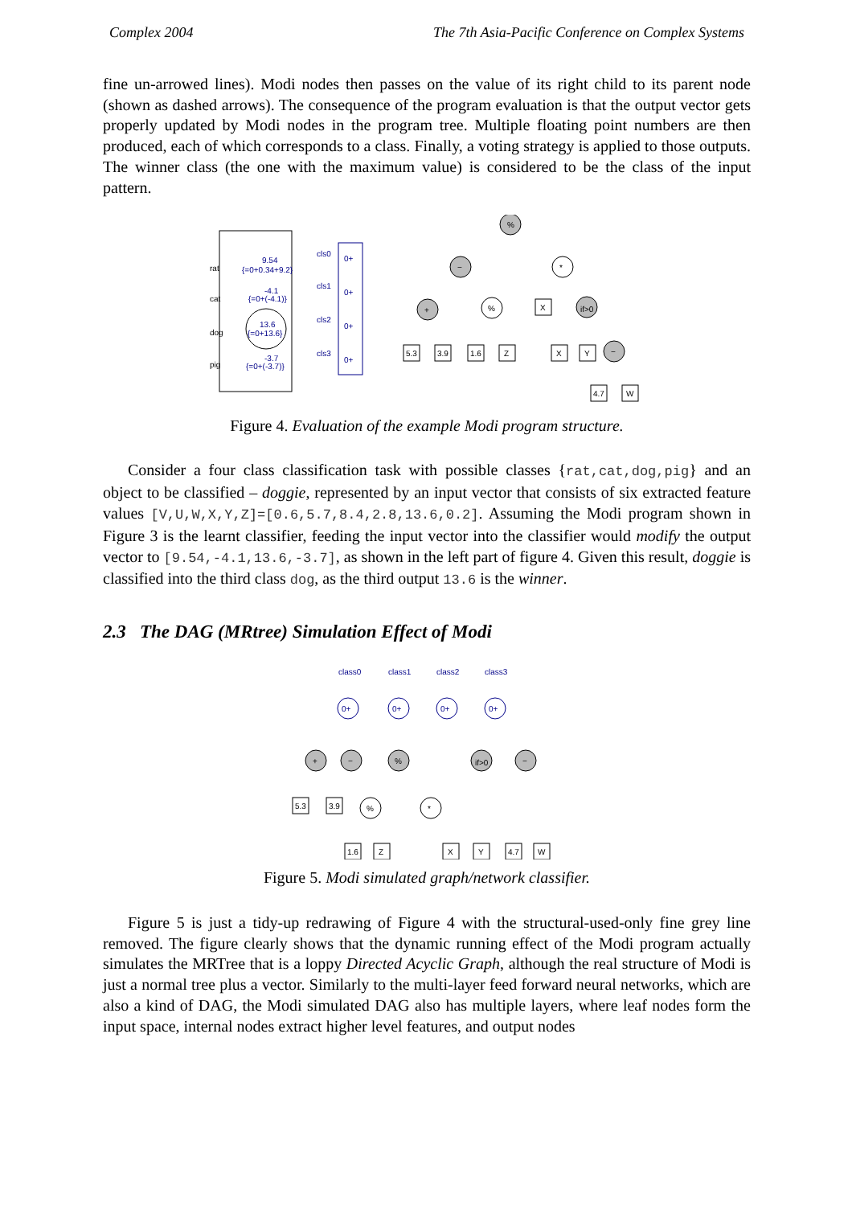Complex 2004 The 7th Asia-Pacific Conference on Complex Systems
fine un-arrowed lines). Modi nodes then passes on the value of its right child to its parent node (shown as dashed arrows). The consequence of the program evaluation is that the output vector gets properly updated by Modi nodes in the program tree. Multiple floating point numbers are then produced, each of which corresponds to a class. Finally, a voting strategy is applied to those outputs. The winner class (the one with the maximum value) is considered to be the class of the input pattern.
rat
cat
dog
pig
9.54
{=0+0.34+9.2}
-4.1
{=0+(-4.1)}
13.6
{=0+13.6}
-3.7
{=0+(-3.7)}
cls0
0+
cls1
0+
cls2
0+
cls3
0+
%
−
*
+
%
if>0
−
5.3
3.9
1.6
Z
X
X
Y
4.7
W
Figure 4. Evaluation of the example Modi program structure.
Consider a four class classification task with possible classes {rat,cat,dog,pig} and an object to be classified – doggie, represented by an input vector that consists of six extracted feature values [V,U,W,X,Y,Z]=[0.6,5.7,8.4,2.8,13.6,0.2]. Assuming the Modi program shown in Figure 3 is the learnt classifier, feeding the input vector into the classifier would modify the output vector to [9.54,-4.1,13.6,-3.7], as shown in the left part of figure 4. Given this result, doggie is classified into the third class dog, as the third output 13.6 is the winner.
2.3 The DAG (MRtree) Simulation Effect of Modi
class0
class1
class2
class3
0+
0+
0+
0+
+
−
%
if>0
−
5.3
3.9
%
*
1.6
Z
X
Y
4.7
W
Figure 5. Modi simulated graph/network classifier.
Figure 5 is just a tidy-up redrawing of Figure 4 with the structural-used-only fine grey line removed. The figure clearly shows that the dynamic running effect of the Modi program actually simulates the MRTree that is a loppy Directed Acyclic Graph, although the real structure of Modi is just a normal tree plus a vector. Similarly to the multi-layer feed forward neural networks, which are also a kind of DAG, the Modi simulated DAG also has multiple layers, where leaf nodes form the input space, internal nodes extract higher level features, and output nodes